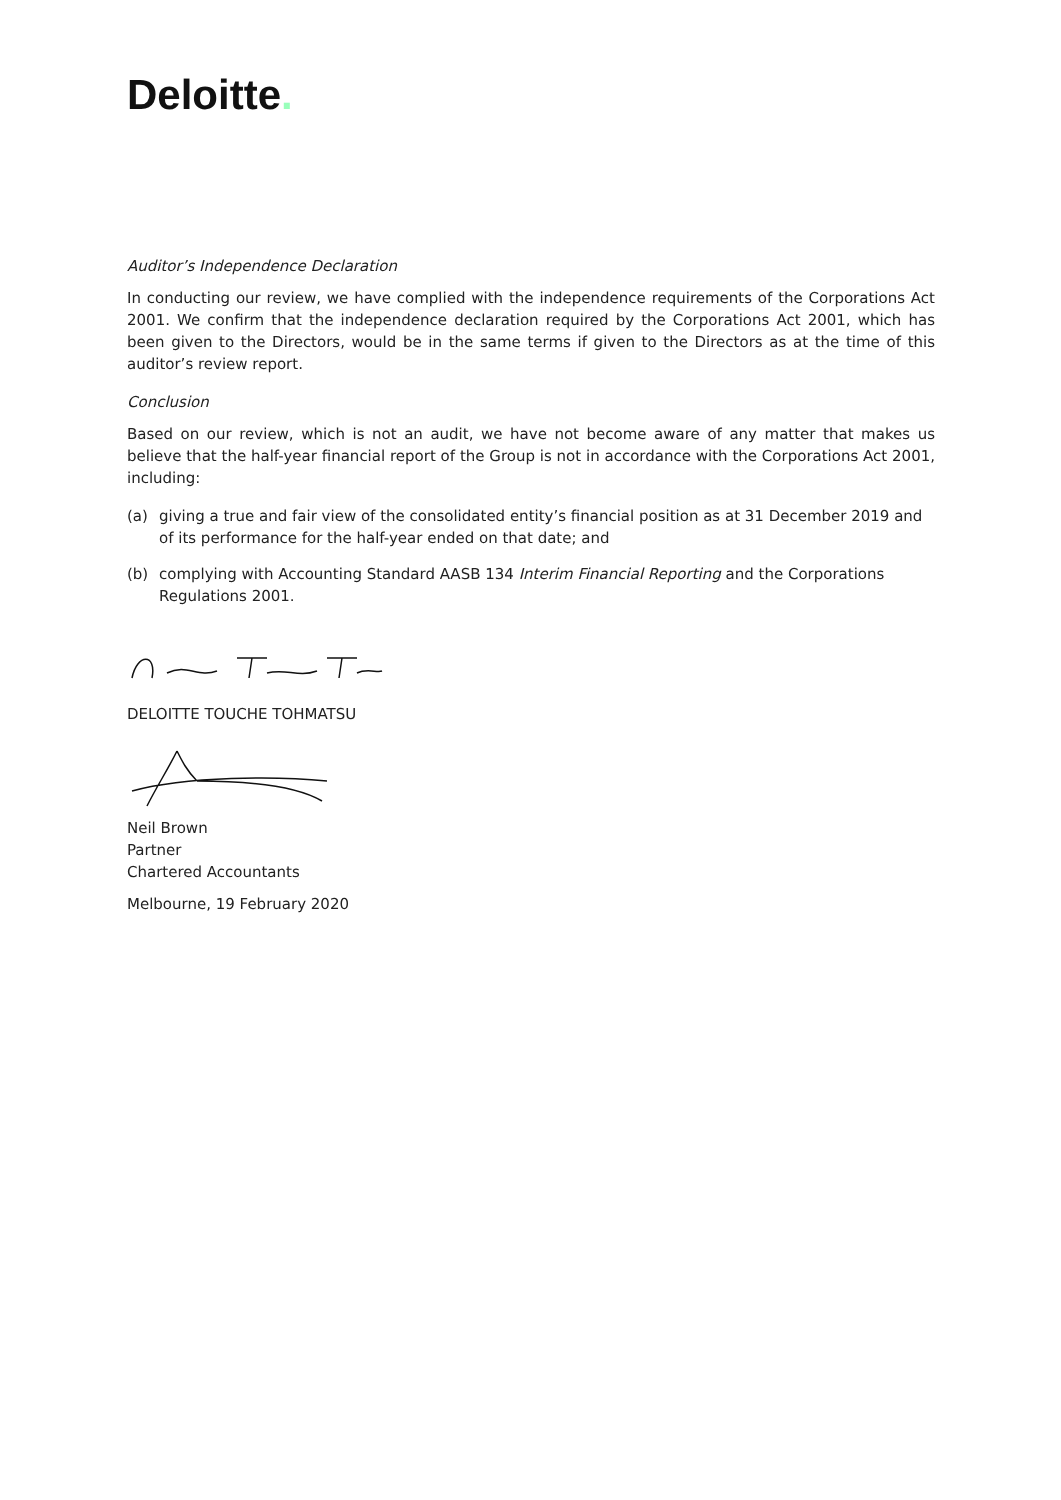Deloitte.
Auditor’s Independence Declaration
In conducting our review, we have complied with the independence requirements of the Corporations Act 2001. We confirm that the independence declaration required by the Corporations Act 2001, which has been given to the Directors, would be in the same terms if given to the Directors as at the time of this auditor’s review report.
Conclusion
Based on our review, which is not an audit, we have not become aware of any matter that makes us believe that the half-year financial report of the Group is not in accordance with the Corporations Act 2001, including:
(a) giving a true and fair view of the consolidated entity’s financial position as at 31 December 2019 and of its performance for the half-year ended on that date; and
(b) complying with Accounting Standard AASB 134 Interim Financial Reporting and the Corporations Regulations 2001.
DELOITTE TOUCHE TOHMATSU
Neil Brown
Partner
Chartered Accountants
Melbourne, 19 February 2020